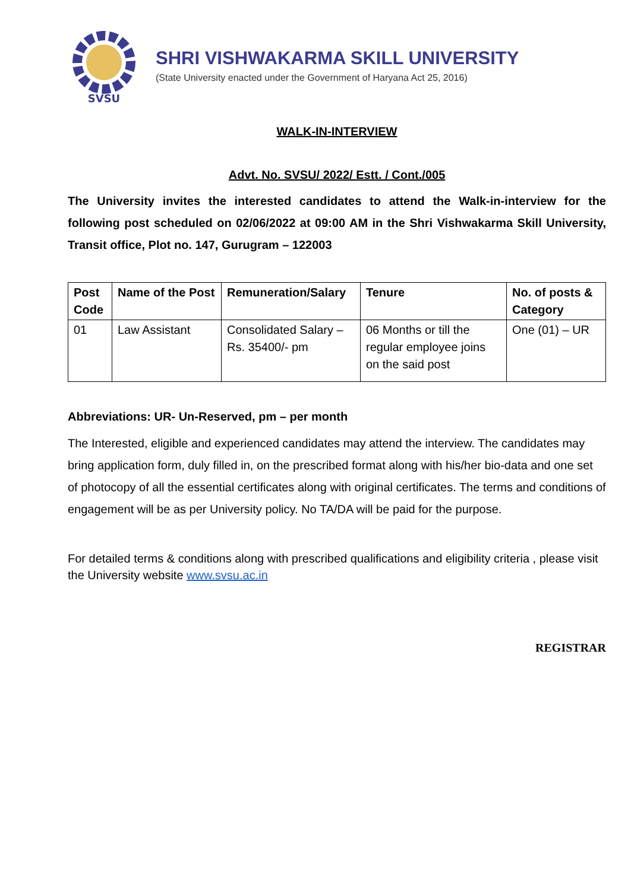SVSU
SHRI VISHWAKARMA SKILL UNIVERSITY
(State University enacted under the Government of Haryana Act 25, 2016)
WALK-IN-INTERVIEW
Advt. No. SVSU/ 2022/ Estt. / Cont./005
The University invites the interested candidates to attend the Walk-in-interview for the following post scheduled on 02/06/2022 at 09:00 AM in the Shri Vishwakarma Skill University, Transit office, Plot no. 147, Gurugram – 122003
| Post Code | Name of the Post | Remuneration/Salary | Tenure | No. of posts & Category |
| --- | --- | --- | --- | --- |
| 01 | Law Assistant | Consolidated Salary – Rs. 35400/- pm | 06 Months or till the regular employee joins on the said post | One (01) – UR |
Abbreviations: UR- Un-Reserved, pm – per month
The Interested, eligible and experienced candidates may attend the interview. The candidates may bring application form, duly filled in, on the prescribed format along with his/her bio-data and one set of photocopy of all the essential certificates along with original certificates. The terms and conditions of engagement will be as per University policy. No TA/DA will be paid for the purpose.
For detailed terms & conditions along with prescribed qualifications and eligibility criteria , please visit the University website www.svsu.ac.in
REGISTRAR